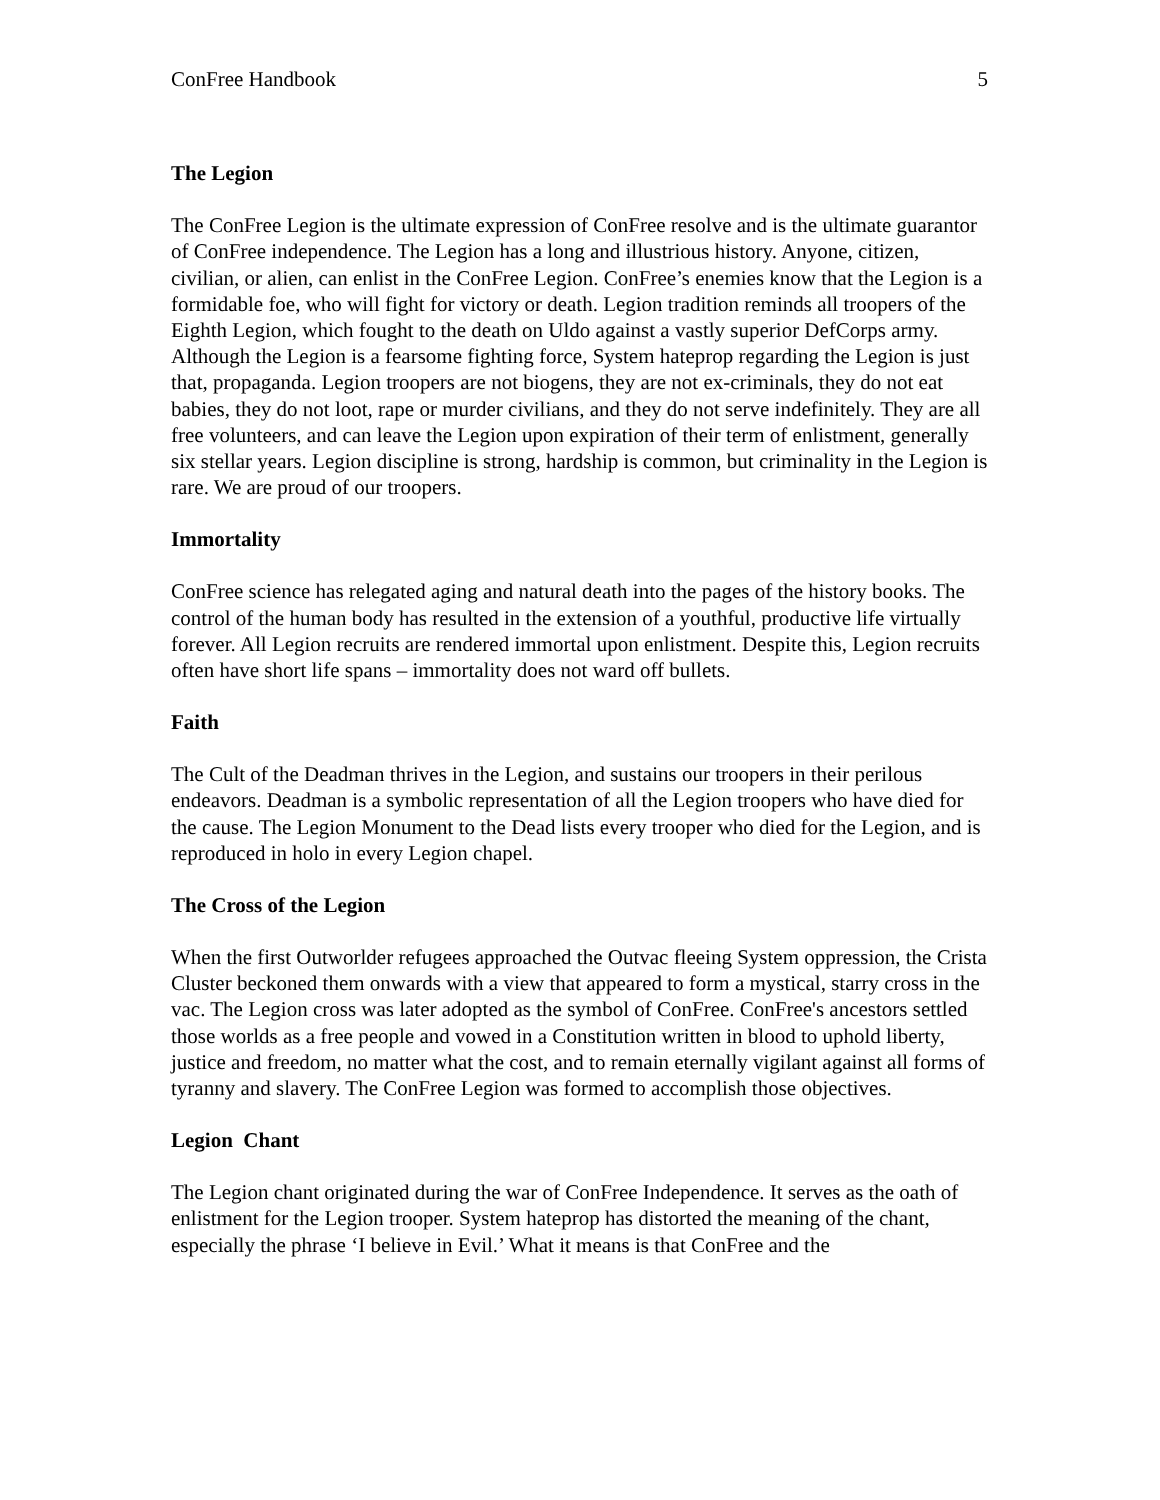ConFree Handbook 5
The Legion
The ConFree Legion is the ultimate expression of ConFree resolve and is the ultimate guarantor of ConFree independence. The Legion has a long and illustrious history. Anyone, citizen, civilian, or alien, can enlist in the ConFree Legion. ConFree’s enemies know that the Legion is a formidable foe, who will fight for victory or death. Legion tradition reminds all troopers of the Eighth Legion, which fought to the death on Uldo against a vastly superior DefCorps army. Although the Legion is a fearsome fighting force, System hateprop regarding the Legion is just that, propaganda. Legion troopers are not biogens, they are not ex-criminals, they do not eat babies, they do not loot, rape or murder civilians, and they do not serve indefinitely. They are all free volunteers, and can leave the Legion upon expiration of their term of enlistment, generally six stellar years. Legion discipline is strong, hardship is common, but criminality in the Legion is rare. We are proud of our troopers.
Immortality
ConFree science has relegated aging and natural death into the pages of the history books. The control of the human body has resulted in the extension of a youthful, productive life virtually forever. All Legion recruits are rendered immortal upon enlistment. Despite this, Legion recruits often have short life spans – immortality does not ward off bullets.
Faith
The Cult of the Deadman thrives in the Legion, and sustains our troopers in their perilous endeavors. Deadman is a symbolic representation of all the Legion troopers who have died for the cause. The Legion Monument to the Dead lists every trooper who died for the Legion, and is reproduced in holo in every Legion chapel.
The Cross of the Legion
When the first Outworlder refugees approached the Outvac fleeing System oppression, the Crista Cluster beckoned them onwards with a view that appeared to form a mystical, starry cross in the vac. The Legion cross was later adopted as the symbol of ConFree. ConFree's ancestors settled those worlds as a free people and vowed in a Constitution written in blood to uphold liberty, justice and freedom, no matter what the cost, and to remain eternally vigilant against all forms of tyranny and slavery. The ConFree Legion was formed to accomplish those objectives.
Legion Chant
The Legion chant originated during the war of ConFree Independence. It serves as the oath of enlistment for the Legion trooper. System hateprop has distorted the meaning of the chant, especially the phrase ‘I believe in Evil.’ What it means is that ConFree and the